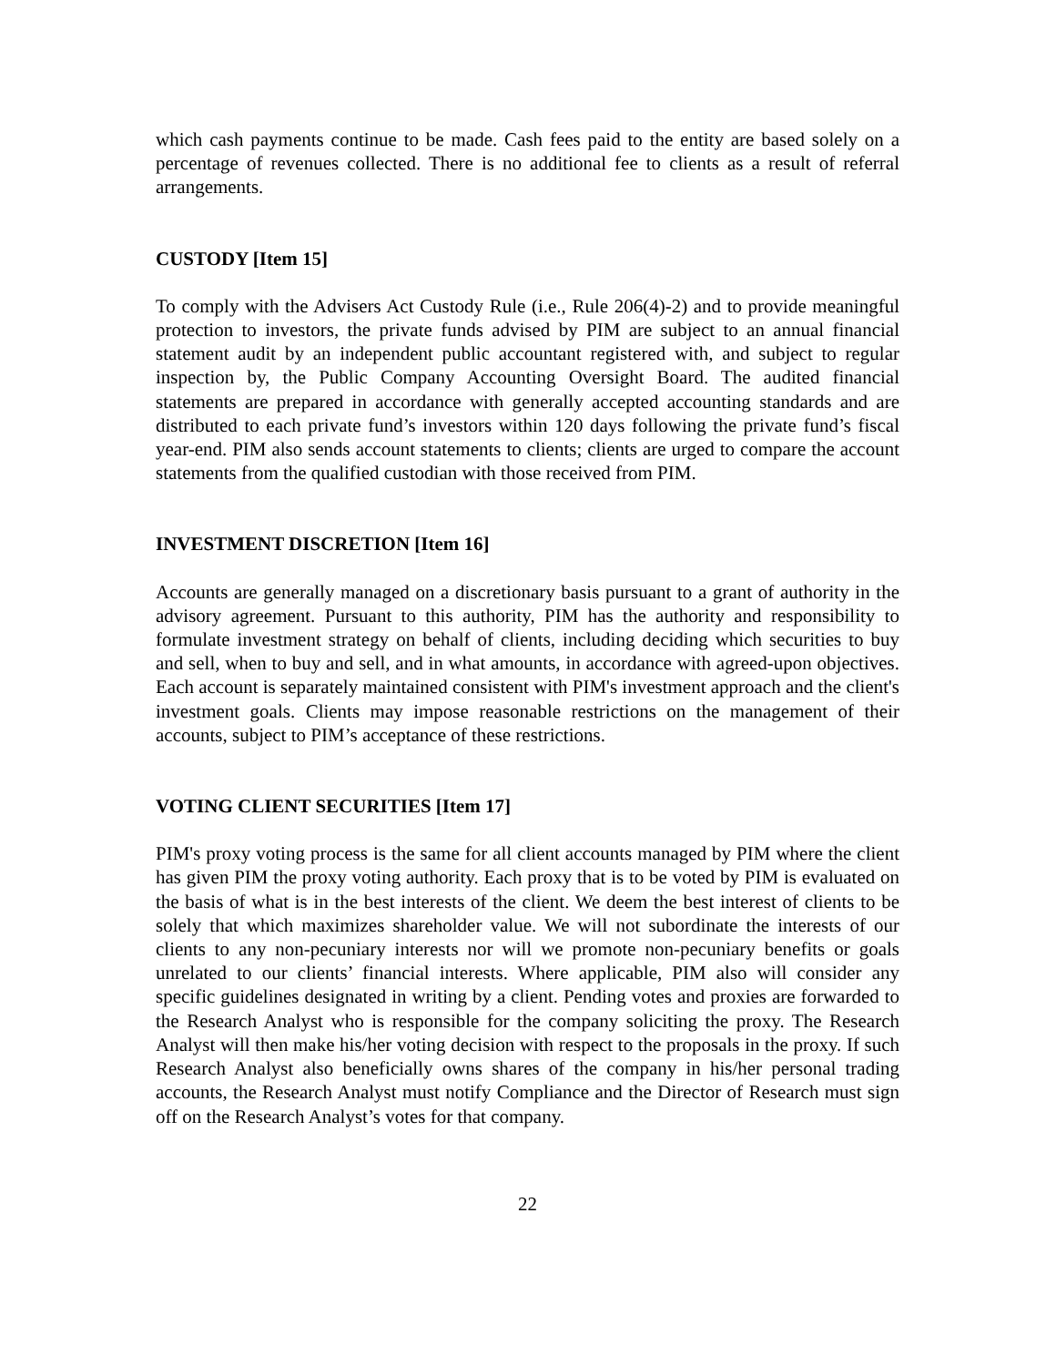which cash payments continue to be made. Cash fees paid to the entity are based solely on a percentage of revenues collected. There is no additional fee to clients as a result of referral arrangements.
CUSTODY [Item 15]
To comply with the Advisers Act Custody Rule (i.e., Rule 206(4)-2) and to provide meaningful protection to investors, the private funds advised by PIM are subject to an annual financial statement audit by an independent public accountant registered with, and subject to regular inspection by, the Public Company Accounting Oversight Board. The audited financial statements are prepared in accordance with generally accepted accounting standards and are distributed to each private fund’s investors within 120 days following the private fund’s fiscal year-end. PIM also sends account statements to clients; clients are urged to compare the account statements from the qualified custodian with those received from PIM.
INVESTMENT DISCRETION [Item 16]
Accounts are generally managed on a discretionary basis pursuant to a grant of authority in the advisory agreement. Pursuant to this authority, PIM has the authority and responsibility to formulate investment strategy on behalf of clients, including deciding which securities to buy and sell, when to buy and sell, and in what amounts, in accordance with agreed-upon objectives. Each account is separately maintained consistent with PIM's investment approach and the client's investment goals. Clients may impose reasonable restrictions on the management of their accounts, subject to PIM’s acceptance of these restrictions.
VOTING CLIENT SECURITIES [Item 17]
PIM's proxy voting process is the same for all client accounts managed by PIM where the client has given PIM the proxy voting authority. Each proxy that is to be voted by PIM is evaluated on the basis of what is in the best interests of the client. We deem the best interest of clients to be solely that which maximizes shareholder value. We will not subordinate the interests of our clients to any non-pecuniary interests nor will we promote non-pecuniary benefits or goals unrelated to our clients’ financial interests. Where applicable, PIM also will consider any specific guidelines designated in writing by a client. Pending votes and proxies are forwarded to the Research Analyst who is responsible for the company soliciting the proxy. The Research Analyst will then make his/her voting decision with respect to the proposals in the proxy. If such Research Analyst also beneficially owns shares of the company in his/her personal trading accounts, the Research Analyst must notify Compliance and the Director of Research must sign off on the Research Analyst’s votes for that company.
22